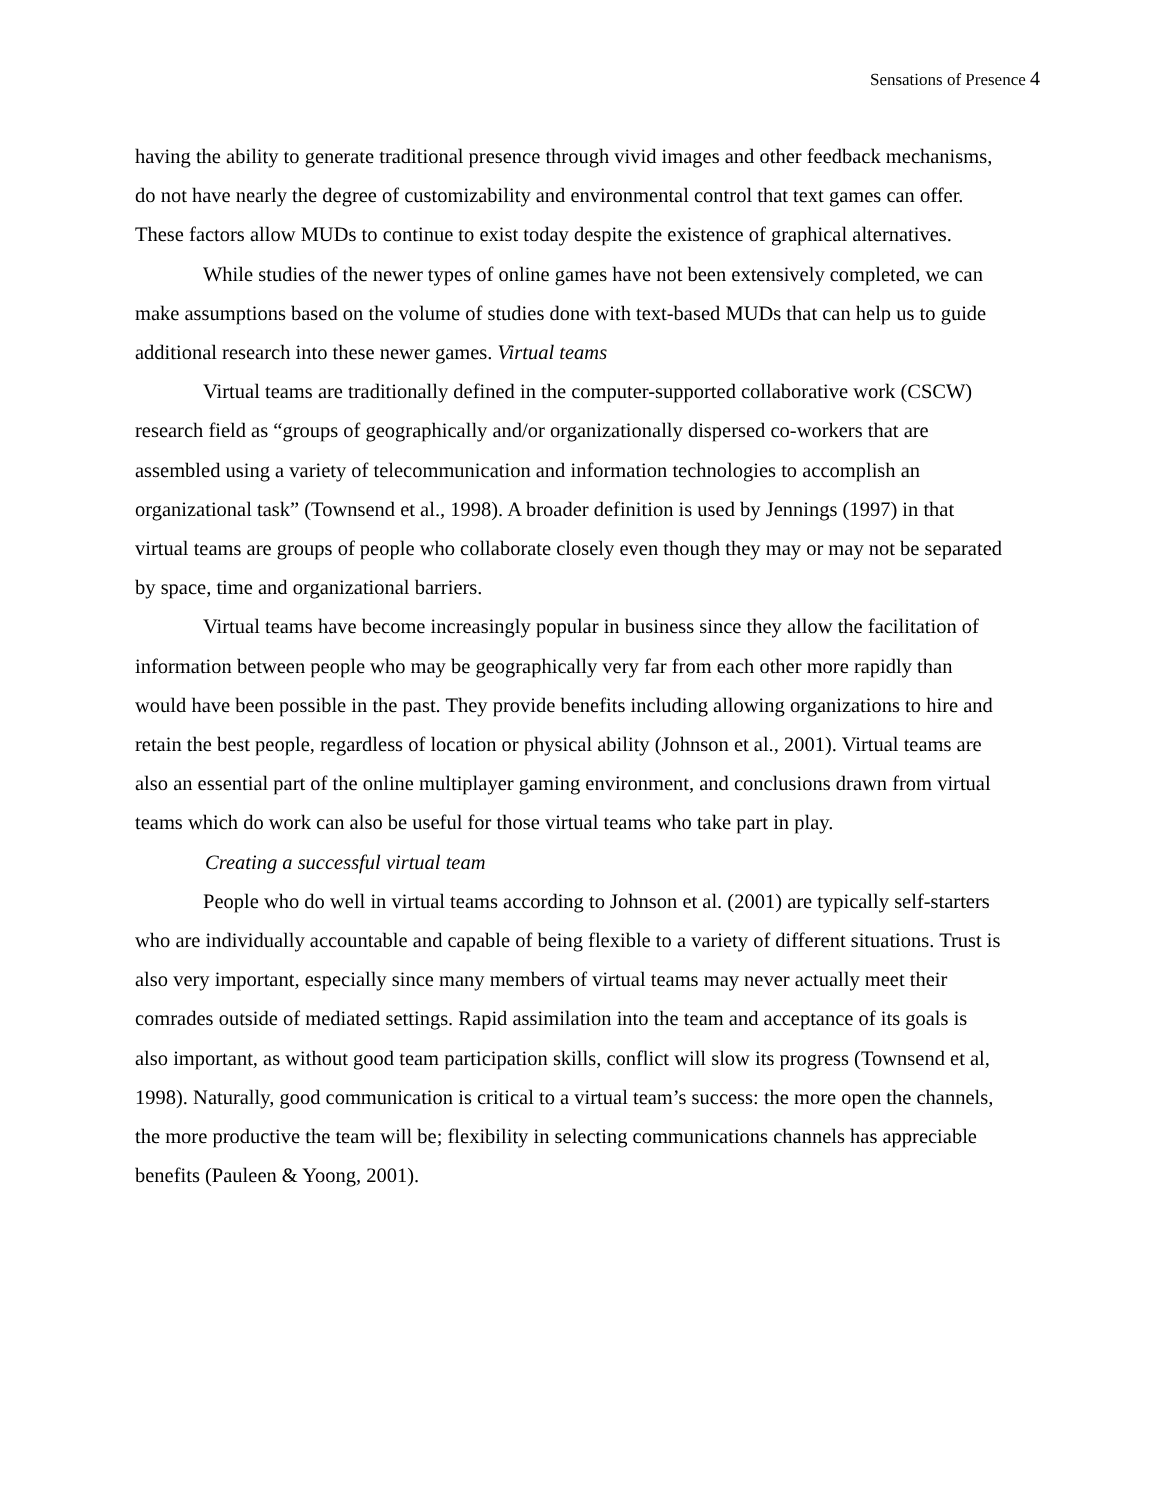Sensations of Presence 4
having the ability to generate traditional presence through vivid images and other feedback mechanisms, do not have nearly the degree of customizability and environmental control that text games can offer. These factors allow MUDs to continue to exist today despite the existence of graphical alternatives.
While studies of the newer types of online games have not been extensively completed, we can make assumptions based on the volume of studies done with text-based MUDs that can help us to guide additional research into these newer games. Virtual teams
Virtual teams are traditionally defined in the computer-supported collaborative work (CSCW) research field as “groups of geographically and/or organizationally dispersed co-workers that are assembled using a variety of telecommunication and information technologies to accomplish an organizational task” (Townsend et al., 1998). A broader definition is used by Jennings (1997) in that virtual teams are groups of people who collaborate closely even though they may or may not be separated by space, time and organizational barriers.
Virtual teams have become increasingly popular in business since they allow the facilitation of information between people who may be geographically very far from each other more rapidly than would have been possible in the past. They provide benefits including allowing organizations to hire and retain the best people, regardless of location or physical ability (Johnson et al., 2001). Virtual teams are also an essential part of the online multiplayer gaming environment, and conclusions drawn from virtual teams which do work can also be useful for those virtual teams who take part in play.
Creating a successful virtual team
People who do well in virtual teams according to Johnson et al. (2001) are typically self-starters who are individually accountable and capable of being flexible to a variety of different situations. Trust is also very important, especially since many members of virtual teams may never actually meet their comrades outside of mediated settings. Rapid assimilation into the team and acceptance of its goals is also important, as without good team participation skills, conflict will slow its progress (Townsend et al, 1998). Naturally, good communication is critical to a virtual team’s success: the more open the channels, the more productive the team will be; flexibility in selecting communications channels has appreciable benefits (Pauleen & Yoong, 2001).